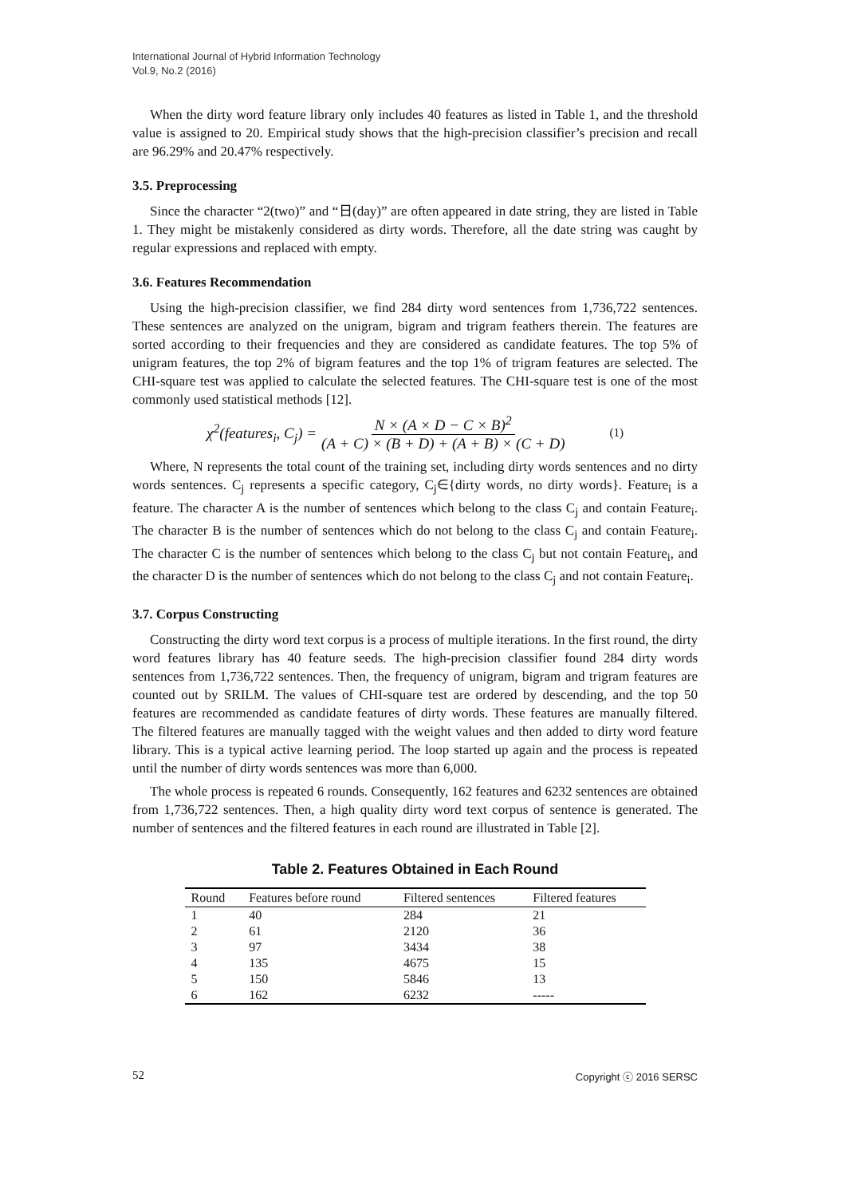International Journal of Hybrid Information Technology
Vol.9, No.2 (2016)
When the dirty word feature library only includes 40 features as listed in Table 1, and the threshold value is assigned to 20. Empirical study shows that the high-precision classifier’s precision and recall are 96.29% and 20.47% respectively.
3.5. Preprocessing
Since the character “2(two)” and “日(day)” are often appeared in date string, they are listed in Table 1. They might be mistakenly considered as dirty words. Therefore, all the date string was caught by regular expressions and replaced with empty.
3.6. Features Recommendation
Using the high-precision classifier, we find 284 dirty word sentences from 1,736,722 sentences. These sentences are analyzed on the unigram, bigram and trigram feathers therein. The features are sorted according to their frequencies and they are considered as candidate features. The top 5% of unigram features, the top 2% of bigram features and the top 1% of trigram features are selected. The CHI-square test was applied to calculate the selected features. The CHI-square test is one of the most commonly used statistical methods [12].
χ<sup>2</sup>(features<sub>i</sub>, C<sub>j</sub>) = N × (A × D − C × B)<sup>2</sup> (A + C) × (B + D) + (A + B) × (C + D) (1)
Where, N represents the total count of the training set, including dirty words sentences and no dirty words sentences. C<sub>j</sub> represents a specific category, C<sub>j</sub>∈{dirty words, no dirty words}. Feature<sub>i</sub> is a feature. The character A is the number of sentences which belong to the class C<sub>j</sub> and contain Feature<sub>i</sub>. The character B is the number of sentences which do not belong to the class C<sub>j</sub> and contain Feature<sub>i</sub>. The character C is the number of sentences which belong to the class C<sub>j</sub> but not contain Feature<sub>i</sub>, and the character D is the number of sentences which do not belong to the class C<sub>j</sub> and not contain Feature<sub>i</sub>.
3.7. Corpus Constructing
Constructing the dirty word text corpus is a process of multiple iterations. In the first round, the dirty word features library has 40 feature seeds. The high-precision classifier found 284 dirty words sentences from 1,736,722 sentences. Then, the frequency of unigram, bigram and trigram features are counted out by SRILM. The values of CHI-square test are ordered by descending, and the top 50 features are recommended as candidate features of dirty words. These features are manually filtered. The filtered features are manually tagged with the weight values and then added to dirty word feature library. This is a typical active learning period. The loop started up again and the process is repeated until the number of dirty words sentences was more than 6,000.
The whole process is repeated 6 rounds. Consequently, 162 features and 6232 sentences are obtained from 1,736,722 sentences. Then, a high quality dirty word text corpus of sentence is generated. The number of sentences and the filtered features in each round are illustrated in Table [2].
Table 2. Features Obtained in Each Round
| Round | Features before round | Filtered sentences | Filtered features |
| --- | --- | --- | --- |
| 1 | 40 | 284 | 21 |
| 2 | 61 | 2120 | 36 |
| 3 | 97 | 3434 | 38 |
| 4 | 135 | 4675 | 15 |
| 5 | 150 | 5846 | 13 |
| 6 | 162 | 6232 | ----- |
52 Copyright ⓒ 2016 SERSC